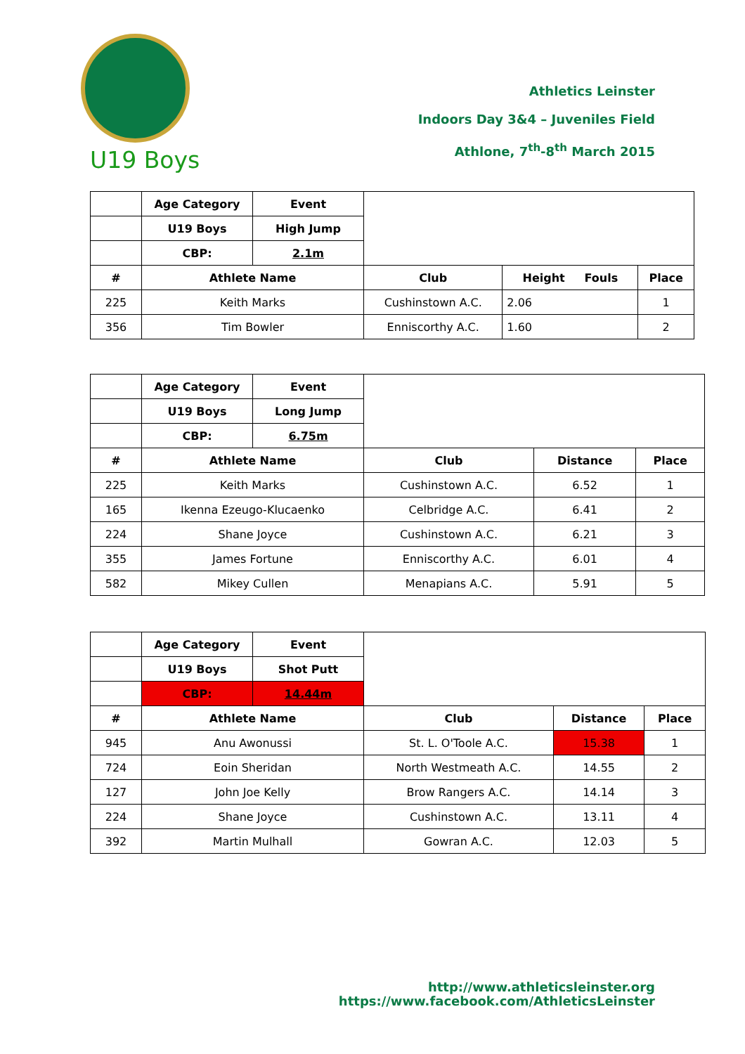Athletics Leinster
Indoors Day 3&4 – Juveniles Field
Athlone, 7<sup>th</sup>-8<sup>th</sup> March 2015
U19 Boys
| | Age Category | Event | | | |
| | U19 Boys | High Jump | | | |
| | CBP: | 2.1m | | | |
| # | Athlete Name | | Club | Height Fouls | Place |
| 225 | Keith Marks | | Cushinstown A.C. | 2.06 | 1 |
| 356 | Tim Bowler | | Enniscorthy A.C. | 1.60 | 2 |
| | Age Category | Event | | | |
| | U19 Boys | Long Jump | | | |
| | CBP: | 6.75m | | | |
| # | Athlete Name | | Club | Distance | Place |
| 225 | Keith Marks | | Cushinstown A.C. | 6.52 | 1 |
| 165 | Ikenna Ezeugo-Klucaenko | | Celbridge A.C. | 6.41 | 2 |
| 224 | Shane Joyce | | Cushinstown A.C. | 6.21 | 3 |
| 355 | James Fortune | | Enniscorthy A.C. | 6.01 | 4 |
| 582 | Mikey Cullen | | Menapians A.C. | 5.91 | 5 |
| | Age Category | Event | | | |
| | U19 Boys | Shot Putt | | | |
| | CBP: | 14.44m | | | |
| # | Athlete Name | | Club | Distance | Place |
| 945 | Anu Awonussi | | St. L. O'Toole A.C. | 15.38 | 1 |
| 724 | Eoin Sheridan | | North Westmeath A.C. | 14.55 | 2 |
| 127 | John Joe Kelly | | Brow Rangers A.C. | 14.14 | 3 |
| 224 | Shane Joyce | | Cushinstown A.C. | 13.11 | 4 |
| 392 | Martin Mulhall | | Gowran A.C. | 12.03 | 5 |
http://www.athleticsleinster.org
https://www.facebook.com/AthleticsLeinster